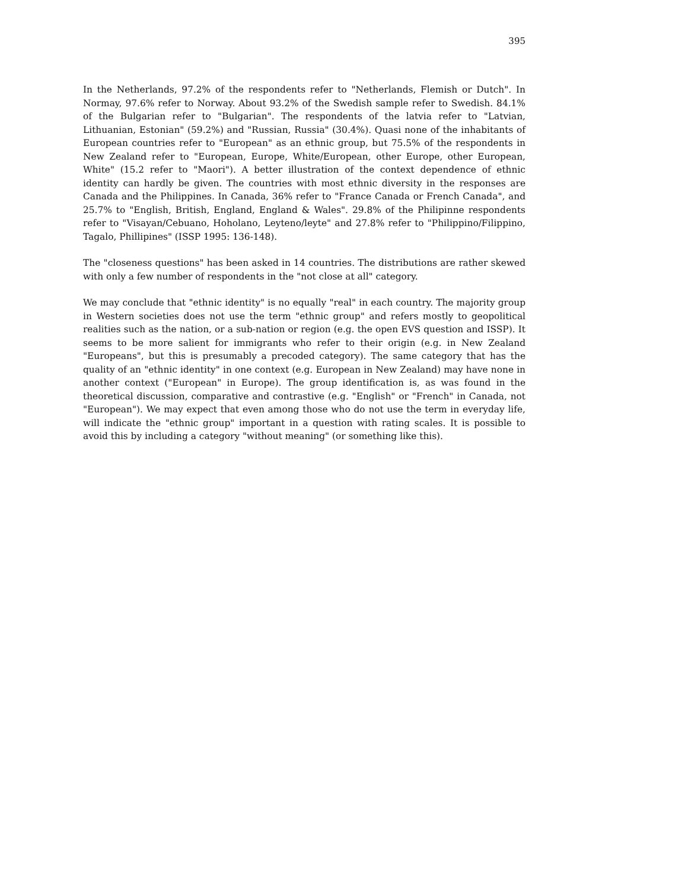395
In the Netherlands, 97.2% of the respondents refer to "Netherlands, Flemish or Dutch". In Normay, 97.6% refer to Norway. About 93.2% of the Swedish sample refer to Swedish. 84.1% of the Bulgarian refer to "Bulgarian". The respondents of the latvia refer to "Latvian, Lithuanian, Estonian" (59.2%) and "Russian, Russia" (30.4%). Quasi none of the inhabitants of European countries refer to "European" as an ethnic group, but 75.5% of the respondents in New Zealand refer to "European, Europe, White/European, other Europe, other European, White" (15.2 refer to "Maori"). A better illustration of the context dependence of ethnic identity can hardly be given. The countries with most ethnic diversity in the responses are Canada and the Philippines. In Canada, 36% refer to "France Canada or French Canada", and 25.7% to "English, British, England, England & Wales". 29.8% of the Philipinne respondents refer to "Visayan/Cebuano, Hoholano, Leyteno/leyte" and 27.8% refer to "Philippino/Filippino, Tagalo, Phillipines" (ISSP 1995: 136-148).
The "closeness questions" has been asked in 14 countries. The distributions are rather skewed with only a few number of respondents in the "not close at all" category.
We may conclude that "ethnic identity" is no equally "real" in each country. The majority group in Western societies does not use the term "ethnic group" and refers mostly to geopolitical realities such as the nation, or a sub-nation or region (e.g. the open EVS question and ISSP). It seems to be more salient for immigrants who refer to their origin (e.g. in New Zealand "Europeans", but this is presumably a precoded category). The same category that has the quality of an "ethnic identity" in one context (e.g. European in New Zealand) may have none in another context ("European" in Europe). The group identification is, as was found in the theoretical discussion, comparative and contrastive (e.g. "English" or "French" in Canada, not "European"). We may expect that even among those who do not use the term in everyday life, will indicate the "ethnic group" important in a question with rating scales. It is possible to avoid this by including a category "without meaning" (or something like this).